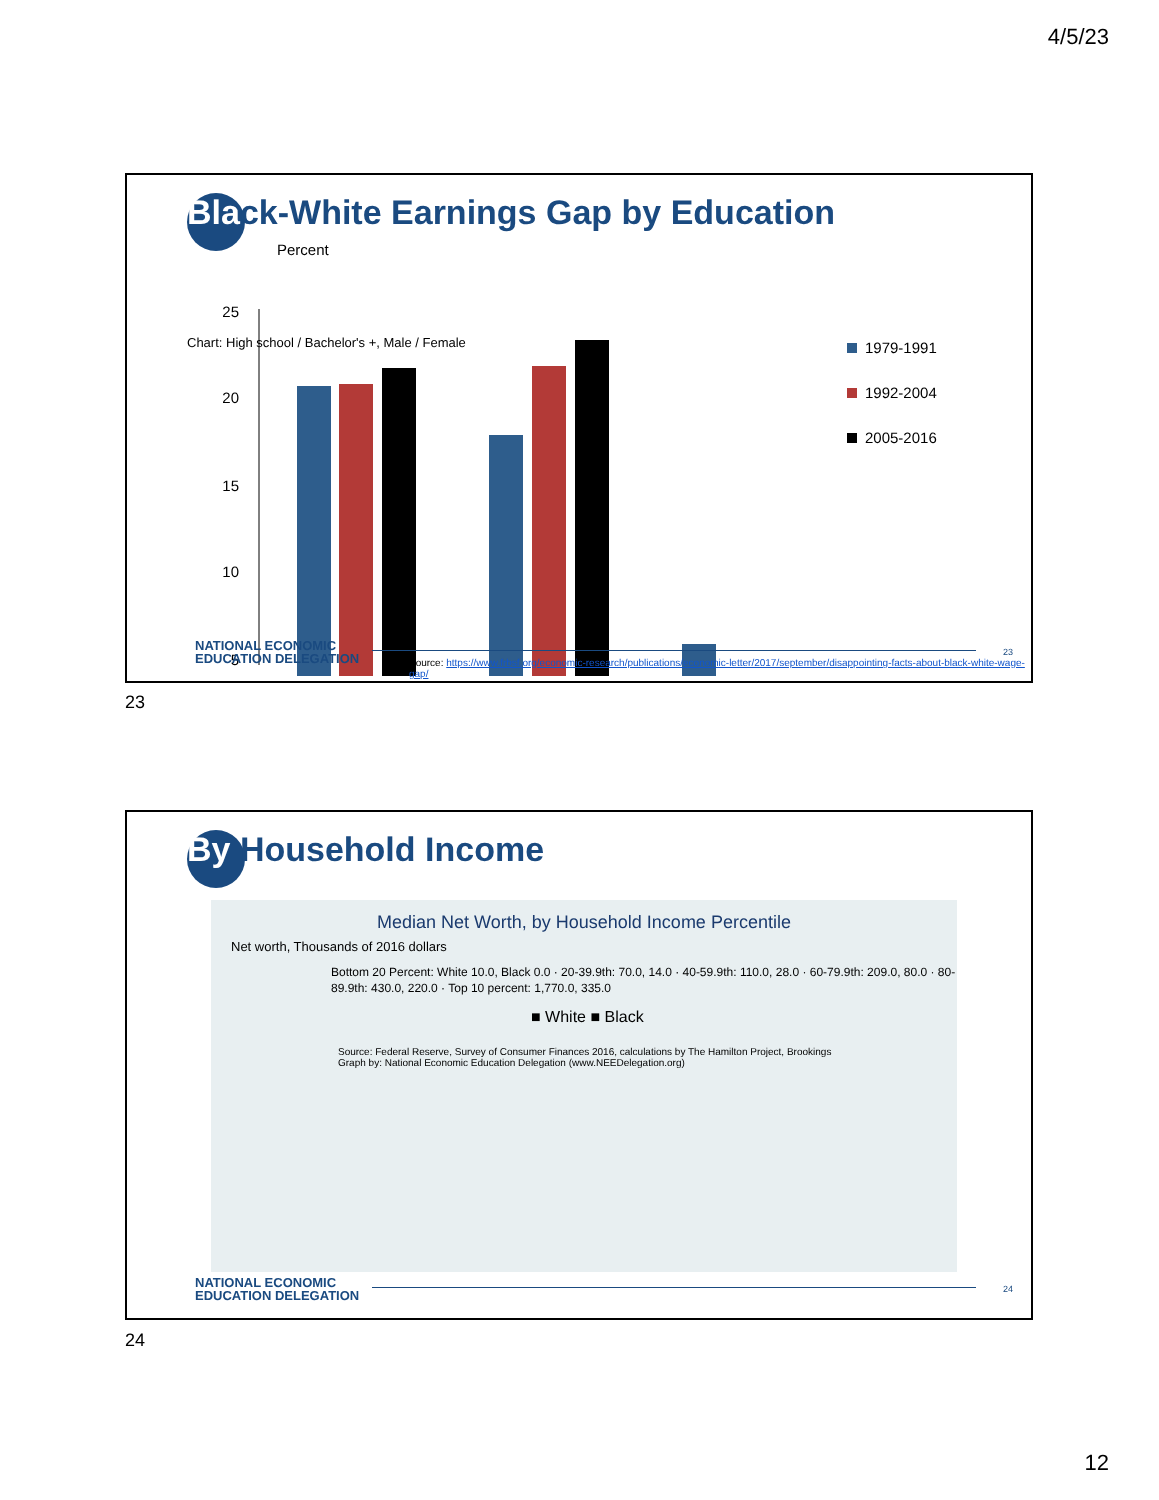4/5/23
Black-White Earnings Gap by Education
Percent
25
20
15
10
5
1979-1991
1992-2004
2005-2016
Chart: High school / Bachelor's +, Male / Female
NATIONAL ECONOMIC
EDUCATION DELEGATION
23
Source: https://www.frbsf.org/economic-research/publications/economic-letter/2017/september/disappointing-facts-about-black-white-wage-gap/
23
By Household Income
Median Net Worth, by Household Income Percentile
Net worth, Thousands of 2016 dollars
Bottom 20 Percent: White 10.0, Black 0.0 · 20-39.9th: 70.0, 14.0 · 40-59.9th: 110.0, 28.0 · 60-79.9th: 209.0, 80.0 · 80-89.9th: 430.0, 220.0 · Top 10 percent: 1,770.0, 335.0
■ White ■ Black
Source: Federal Reserve, Survey of Consumer Finances 2016, calculations by The Hamilton Project, Brookings
Graph by: National Economic Education Delegation (www.NEEDelegation.org)
NATIONAL ECONOMIC
EDUCATION DELEGATION
24
24
12